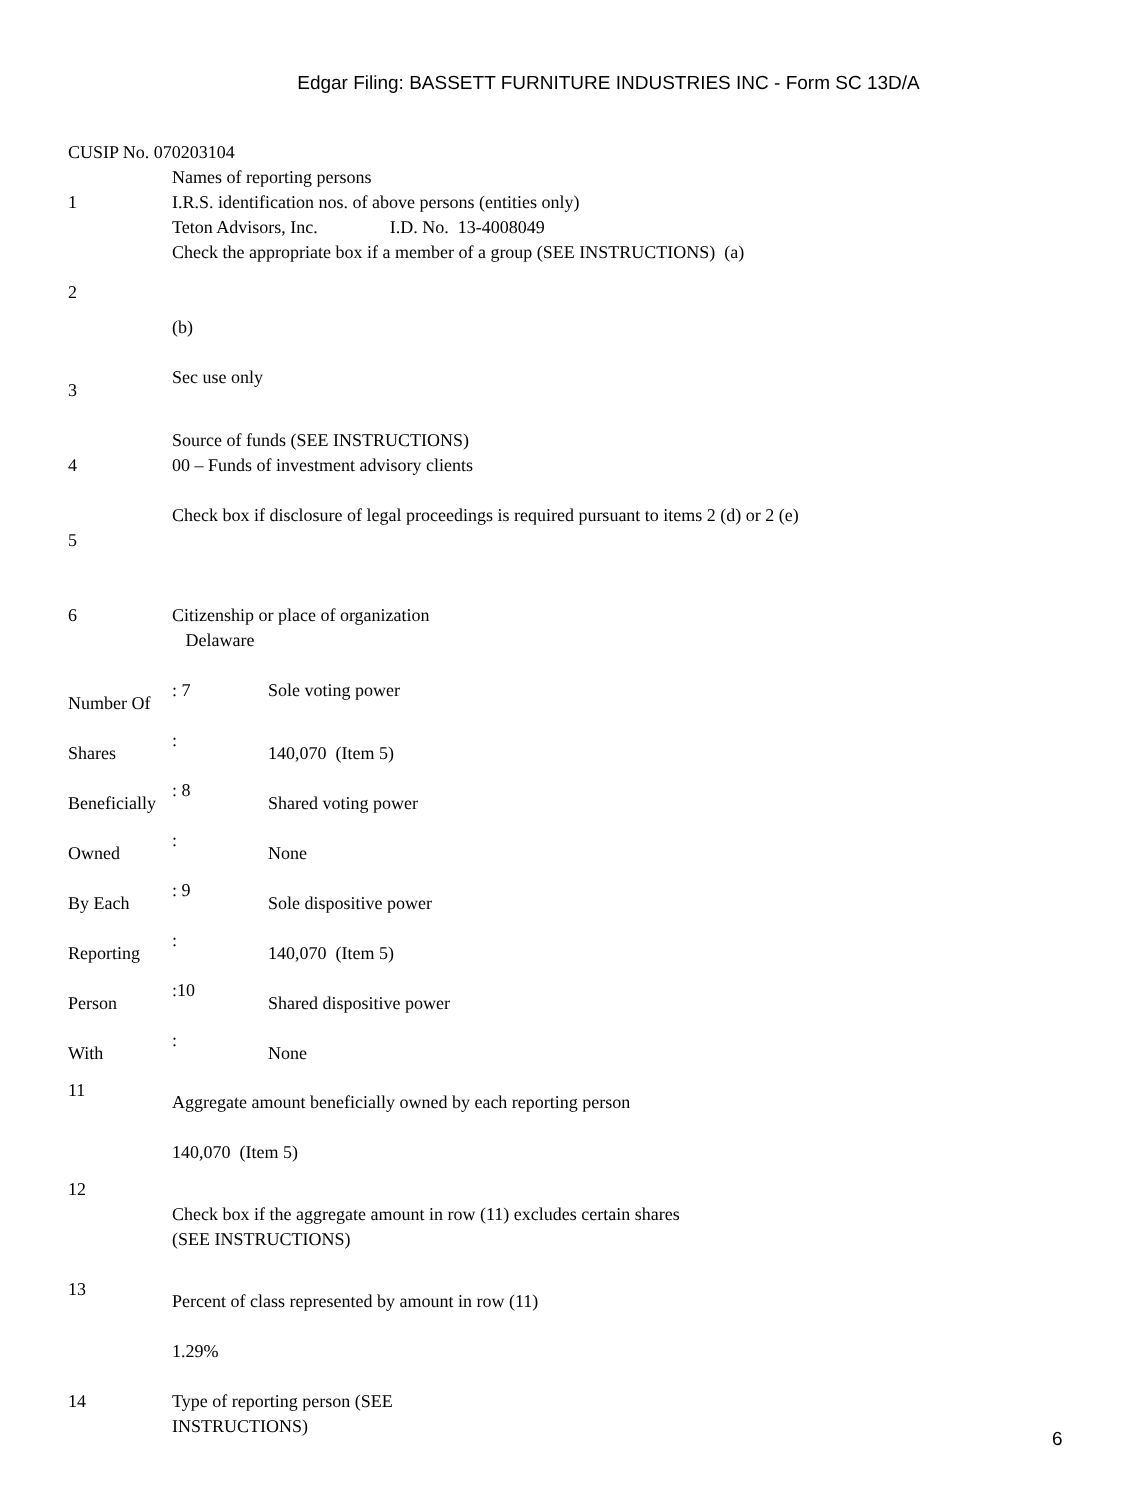Edgar Filing: BASSETT FURNITURE INDUSTRIES INC - Form SC 13D/A
CUSIP No. 070203104
| 1 | Names of reporting persons I.R.S. identification nos. of above persons (entities only) Teton Advisors, Inc. I.D. No. 13-4008049 |
| 2 | Check the appropriate box if a member of a group (SEE INSTRUCTIONS) (a) (b) |
| 3 | Sec use only |
| 4 | Source of funds (SEE INSTRUCTIONS) 00 – Funds of investment advisory clients |
| 5 | Check box if disclosure of legal proceedings is required pursuant to items 2 (d) or 2 (e) |
| 6 | Citizenship or place of organization Delaware |
| Number Of | : 7 | Sole voting power |
| Shares | : | 140,070 (Item 5) |
| Beneficially | : 8 | Shared voting power |
| Owned | : | None |
| By Each | : 9 | Sole dispositive power |
| Reporting | : | 140,070 (Item 5) |
| Person | :10 | Shared dispositive power |
| With | : | None |
| 11 | Aggregate amount beneficially owned by each reporting person 140,070 (Item 5) |
| 12 | Check box if the aggregate amount in row (11) excludes certain shares (SEE INSTRUCTIONS) |
| 13 | Percent of class represented by amount in row (11) 1.29% |
| 14 | Type of reporting person (SEE INSTRUCTIONS) |
6